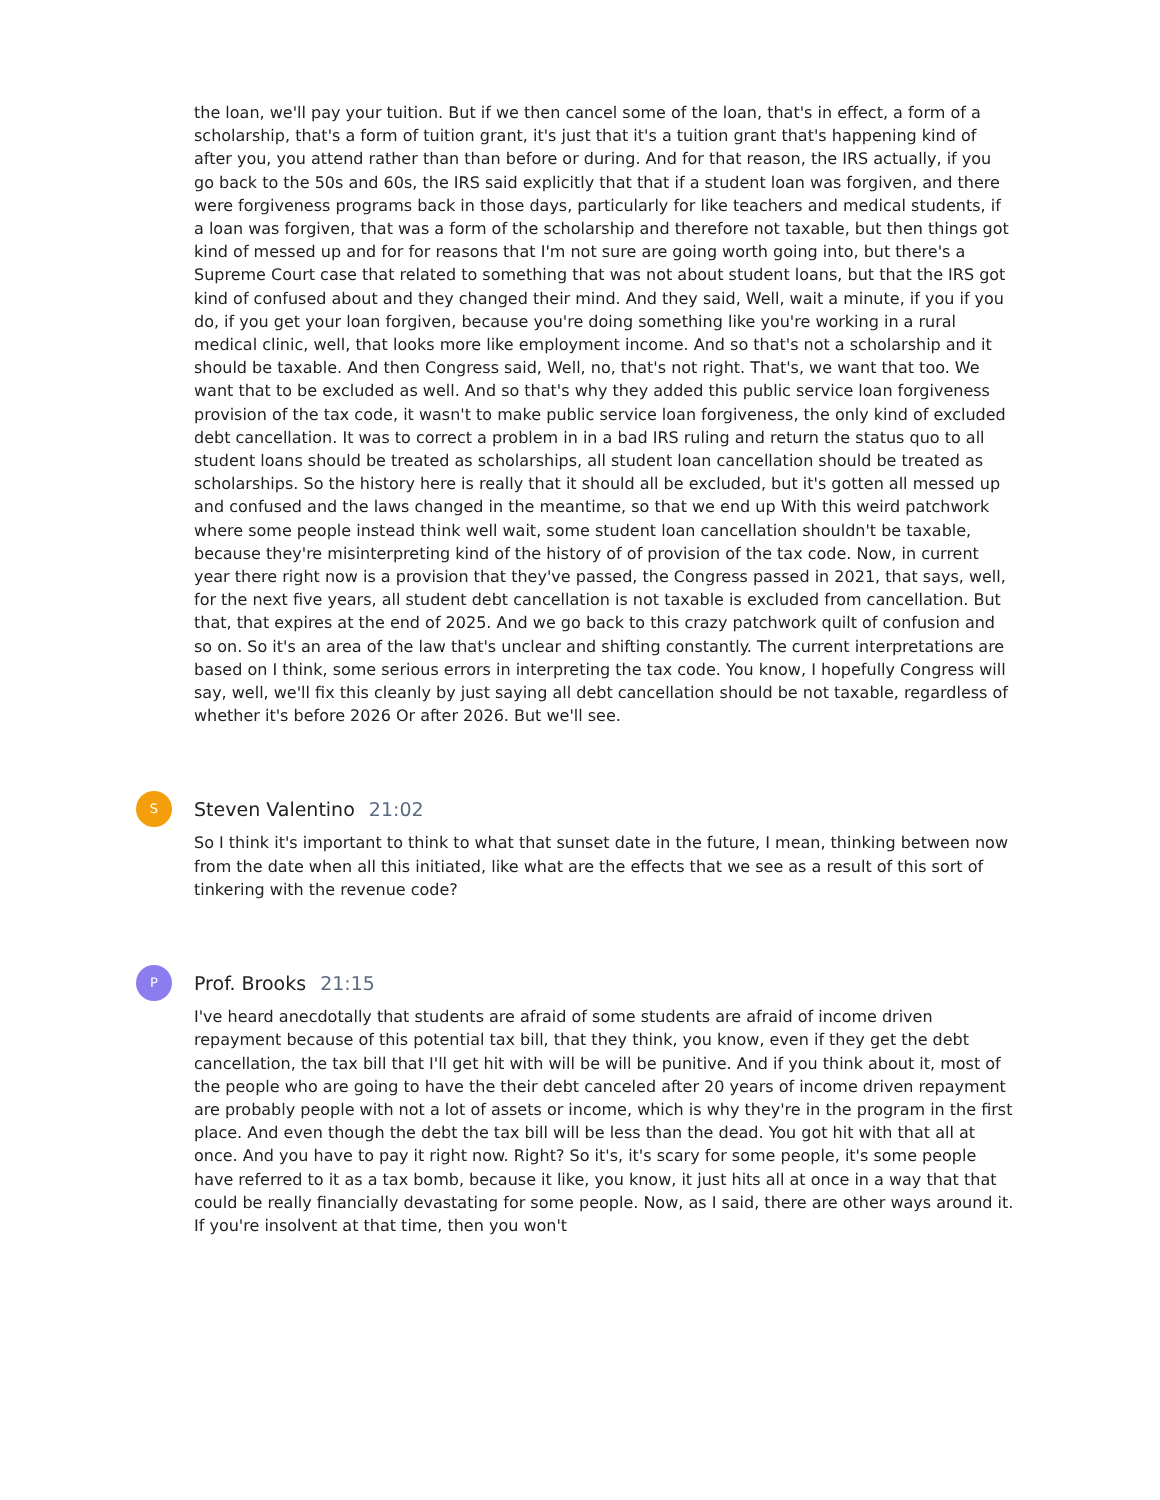the loan, we'll pay your tuition. But if we then cancel some of the loan, that's in effect, a form of a scholarship, that's a form of tuition grant, it's just that it's a tuition grant that's happening kind of after you, you attend rather than than before or during. And for that reason, the IRS actually, if you go back to the 50s and 60s, the IRS said explicitly that that if a student loan was forgiven, and there were forgiveness programs back in those days, particularly for like teachers and medical students, if a loan was forgiven, that was a form of the scholarship and therefore not taxable, but then things got kind of messed up and for for reasons that I'm not sure are going worth going into, but there's a Supreme Court case that related to something that was not about student loans, but that the IRS got kind of confused about and they changed their mind. And they said, Well, wait a minute, if you if you do, if you get your loan forgiven, because you're doing something like you're working in a rural medical clinic, well, that looks more like employment income. And so that's not a scholarship and it should be taxable. And then Congress said, Well, no, that's not right. That's, we want that too. We want that to be excluded as well. And so that's why they added this public service loan forgiveness provision of the tax code, it wasn't to make public service loan forgiveness, the only kind of excluded debt cancellation. It was to correct a problem in in a bad IRS ruling and return the status quo to all student loans should be treated as scholarships, all student loan cancellation should be treated as scholarships. So the history here is really that it should all be excluded, but it's gotten all messed up and confused and the laws changed in the meantime, so that we end up With this weird patchwork where some people instead think well wait, some student loan cancellation shouldn't be taxable, because they're misinterpreting kind of the history of of provision of the tax code. Now, in current year there right now is a provision that they've passed, the Congress passed in 2021, that says, well, for the next five years, all student debt cancellation is not taxable is excluded from cancellation. But that, that expires at the end of 2025. And we go back to this crazy patchwork quilt of confusion and so on. So it's an area of the law that's unclear and shifting constantly. The current interpretations are based on I think, some serious errors in interpreting the tax code. You know, I hopefully Congress will say, well, we'll fix this cleanly by just saying all debt cancellation should be not taxable, regardless of whether it's before 2026 Or after 2026. But we'll see.
S Steven Valentino 21:02
So I think it's important to think to what that sunset date in the future, I mean, thinking between now from the date when all this initiated, like what are the effects that we see as a result of this sort of tinkering with the revenue code?
P Prof. Brooks 21:15
I've heard anecdotally that students are afraid of some students are afraid of income driven repayment because of this potential tax bill, that they think, you know, even if they get the debt cancellation, the tax bill that I'll get hit with will be will be punitive. And if you think about it, most of the people who are going to have the their debt canceled after 20 years of income driven repayment are probably people with not a lot of assets or income, which is why they're in the program in the first place. And even though the debt the tax bill will be less than the dead. You got hit with that all at once. And you have to pay it right now. Right? So it's, it's scary for some people, it's some people have referred to it as a tax bomb, because it like, you know, it just hits all at once in a way that that could be really financially devastating for some people. Now, as I said, there are other ways around it. If you're insolvent at that time, then you won't